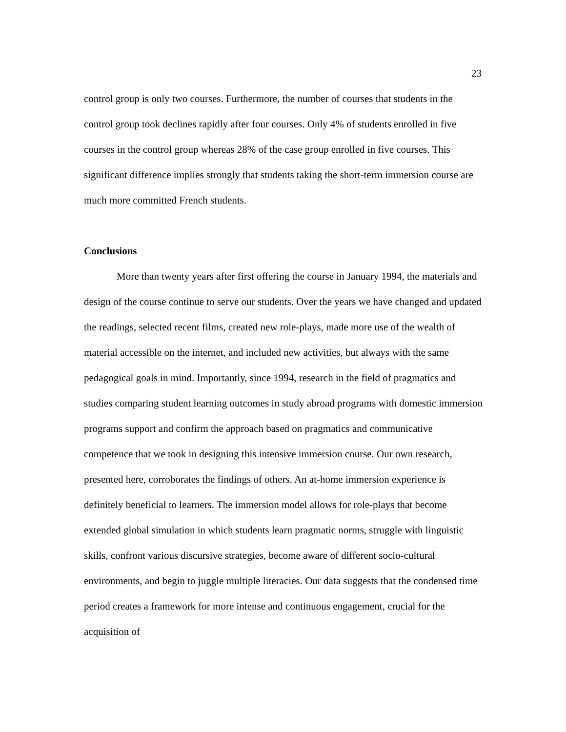23
control group is only two courses. Furthermore, the number of courses that students in the control group took declines rapidly after four courses. Only 4% of students enrolled in five courses in the control group whereas 28% of the case group enrolled in five courses. This significant difference implies strongly that students taking the short-term immersion course are much more committed French students.
Conclusions
More than twenty years after first offering the course in January 1994, the materials and design of the course continue to serve our students. Over the years we have changed and updated the readings, selected recent films, created new role-plays, made more use of the wealth of material accessible on the internet, and included new activities, but always with the same pedagogical goals in mind. Importantly, since 1994, research in the field of pragmatics and studies comparing student learning outcomes in study abroad programs with domestic immersion programs support and confirm the approach based on pragmatics and communicative competence that we took in designing this intensive immersion course. Our own research, presented here, corroborates the findings of others. An at-home immersion experience is definitely beneficial to learners. The immersion model allows for role-plays that become extended global simulation in which students learn pragmatic norms, struggle with linguistic skills, confront various discursive strategies, become aware of different socio-cultural environments, and begin to juggle multiple literacies. Our data suggests that the condensed time period creates a framework for more intense and continuous engagement, crucial for the acquisition of